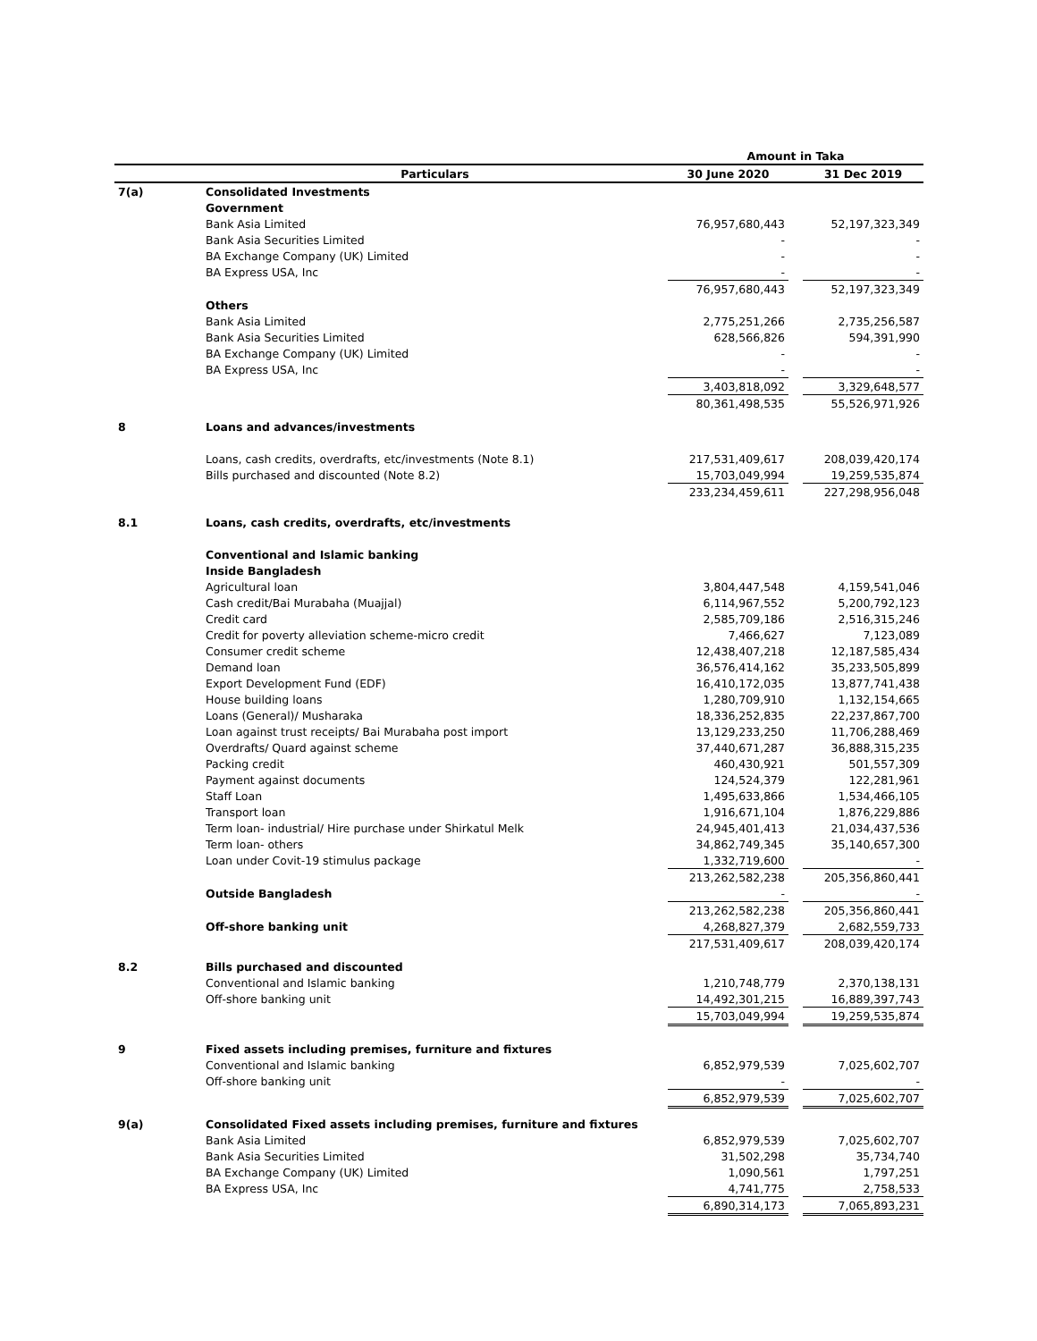| | | Amount in Taka | | |
| | Particulars | 30 June 2020 | | 31 Dec 2019 |
| 7(a) | Consolidated Investments | | | |
| | Government | | | |
| | Bank Asia Limited | 76,957,680,443 | | 52,197,323,349 |
| | Bank Asia Securities Limited | - | | - |
| | BA Exchange Company (UK) Limited | - | | - |
| | BA Express USA, Inc | - | | - |
| | | 76,957,680,443 | | 52,197,323,349 |
| | Others | | | |
| | Bank Asia Limited | 2,775,251,266 | | 2,735,256,587 |
| | Bank Asia Securities Limited | 628,566,826 | | 594,391,990 |
| | BA Exchange Company (UK) Limited | - | | - |
| | BA Express USA, Inc | - | | - |
| | | 3,403,818,092 | | 3,329,648,577 |
| | | 80,361,498,535 | | 55,526,971,926 |
| 8 | Loans and advances/investments | | | |
| | Loans, cash credits, overdrafts, etc/investments (Note 8.1) | 217,531,409,617 | | 208,039,420,174 |
| | Bills purchased and discounted (Note 8.2) | 15,703,049,994 | | 19,259,535,874 |
| | | 233,234,459,611 | | 227,298,956,048 |
| 8.1 | Loans, cash credits, overdrafts, etc/investments | | | |
| | Conventional and Islamic banking | | | |
| | Inside Bangladesh | | | |
| | Agricultural loan | 3,804,447,548 | | 4,159,541,046 |
| | Cash credit/Bai Murabaha (Muajjal) | 6,114,967,552 | | 5,200,792,123 |
| | Credit card | 2,585,709,186 | | 2,516,315,246 |
| | Credit for poverty alleviation scheme-micro credit | 7,466,627 | | 7,123,089 |
| | Consumer credit scheme | 12,438,407,218 | | 12,187,585,434 |
| | Demand loan | 36,576,414,162 | | 35,233,505,899 |
| | Export Development Fund (EDF) | 16,410,172,035 | | 13,877,741,438 |
| | House building loans | 1,280,709,910 | | 1,132,154,665 |
| | Loans (General)/ Musharaka | 18,336,252,835 | | 22,237,867,700 |
| | Loan against trust receipts/ Bai Murabaha post import | 13,129,233,250 | | 11,706,288,469 |
| | Overdrafts/ Quard against scheme | 37,440,671,287 | | 36,888,315,235 |
| | Packing credit | 460,430,921 | | 501,557,309 |
| | Payment against documents | 124,524,379 | | 122,281,961 |
| | Staff Loan | 1,495,633,866 | | 1,534,466,105 |
| | Transport loan | 1,916,671,104 | | 1,876,229,886 |
| | Term loan- industrial/ Hire purchase under Shirkatul Melk | 24,945,401,413 | | 21,034,437,536 |
| | Term loan- others | 34,862,749,345 | | 35,140,657,300 |
| | Loan under Covit-19 stimulus package | 1,332,719,600 | | - |
| | | 213,262,582,238 | | 205,356,860,441 |
| | Outside Bangladesh | - | | - |
| | | 213,262,582,238 | | 205,356,860,441 |
| | Off-shore banking unit | 4,268,827,379 | | 2,682,559,733 |
| | | 217,531,409,617 | | 208,039,420,174 |
| 8.2 | Bills purchased and discounted | | | |
| | Conventional and Islamic banking | 1,210,748,779 | | 2,370,138,131 |
| | Off-shore banking unit | 14,492,301,215 | | 16,889,397,743 |
| | | 15,703,049,994 | | 19,259,535,874 |
| 9 | Fixed assets including premises, furniture and fixtures | | | |
| | Conventional and Islamic banking | 6,852,979,539 | | 7,025,602,707 |
| | Off-shore banking unit | - | | - |
| | | 6,852,979,539 | | 7,025,602,707 |
| 9(a) | Consolidated Fixed assets including premises, furniture and fixtures | | | |
| | Bank Asia Limited | 6,852,979,539 | | 7,025,602,707 |
| | Bank Asia Securities Limited | 31,502,298 | | 35,734,740 |
| | BA Exchange Company (UK) Limited | 1,090,561 | | 1,797,251 |
| | BA Express USA, Inc | 4,741,775 | | 2,758,533 |
| | | 6,890,314,173 | | 7,065,893,231 |